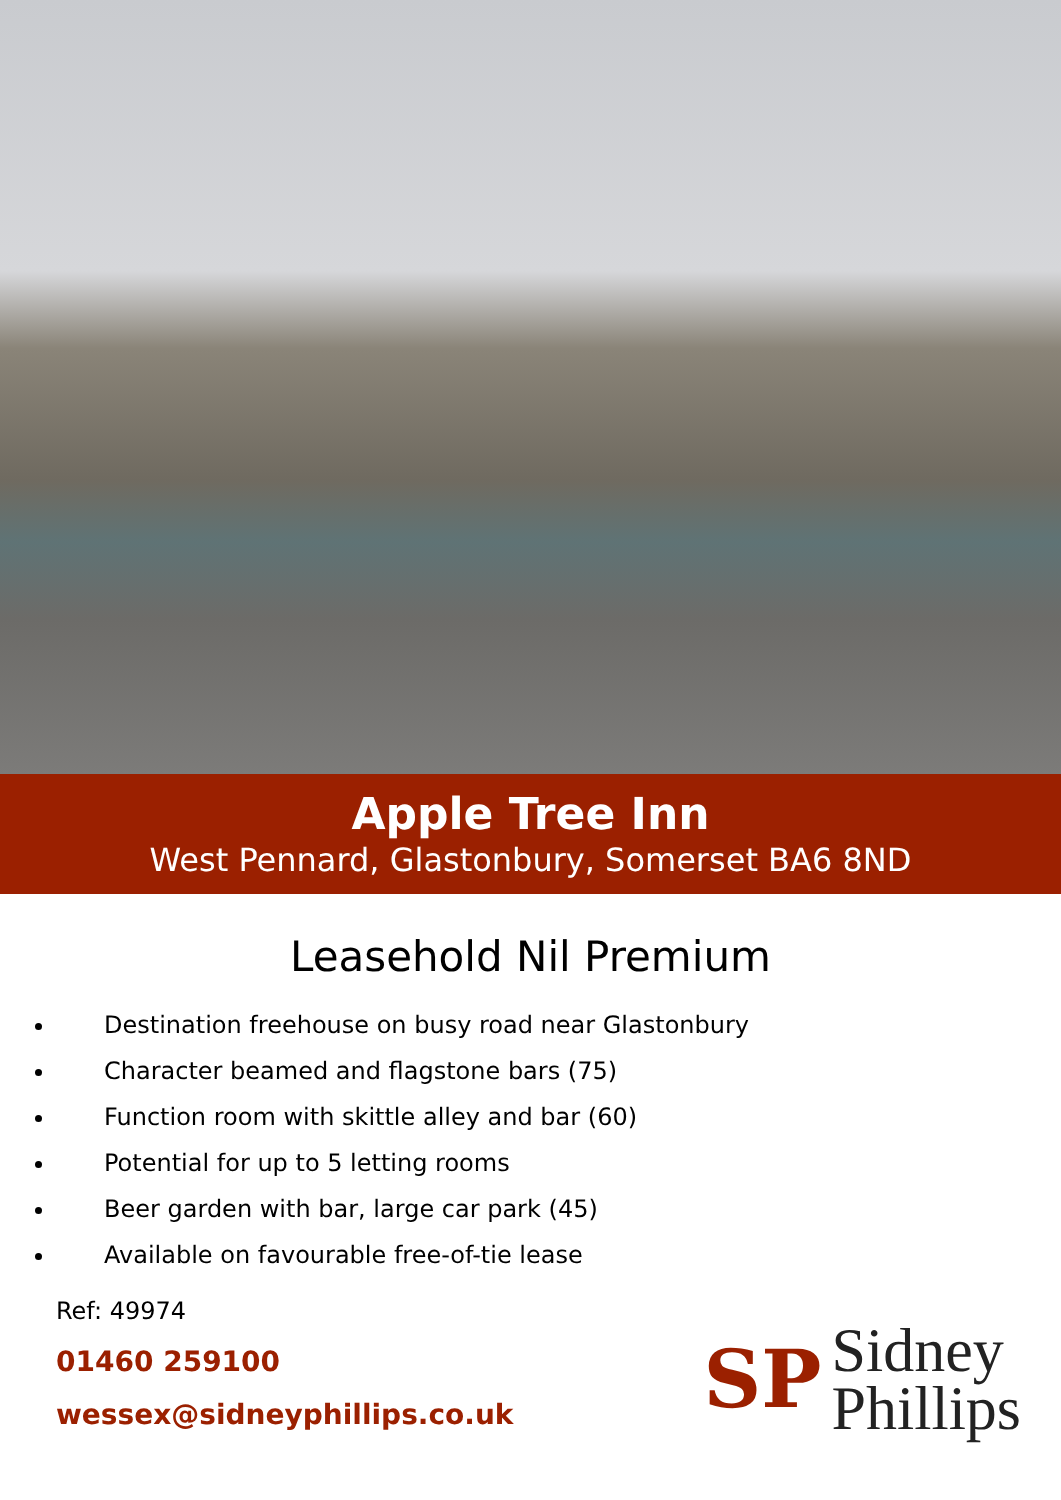Apple Tree Inn
West Pennard, Glastonbury, Somerset BA6 8ND
Leasehold Nil Premium
Destination freehouse on busy road near Glastonbury
Character beamed and flagstone bars (75)
Function room with skittle alley and bar (60)
Potential for up to 5 letting rooms
Beer garden with bar, large car park (45)
Available on favourable free-of-tie lease
Ref: 49974
01460 259100
wessex@sidneyphillips.co.uk
SP
Sidney
Phillips